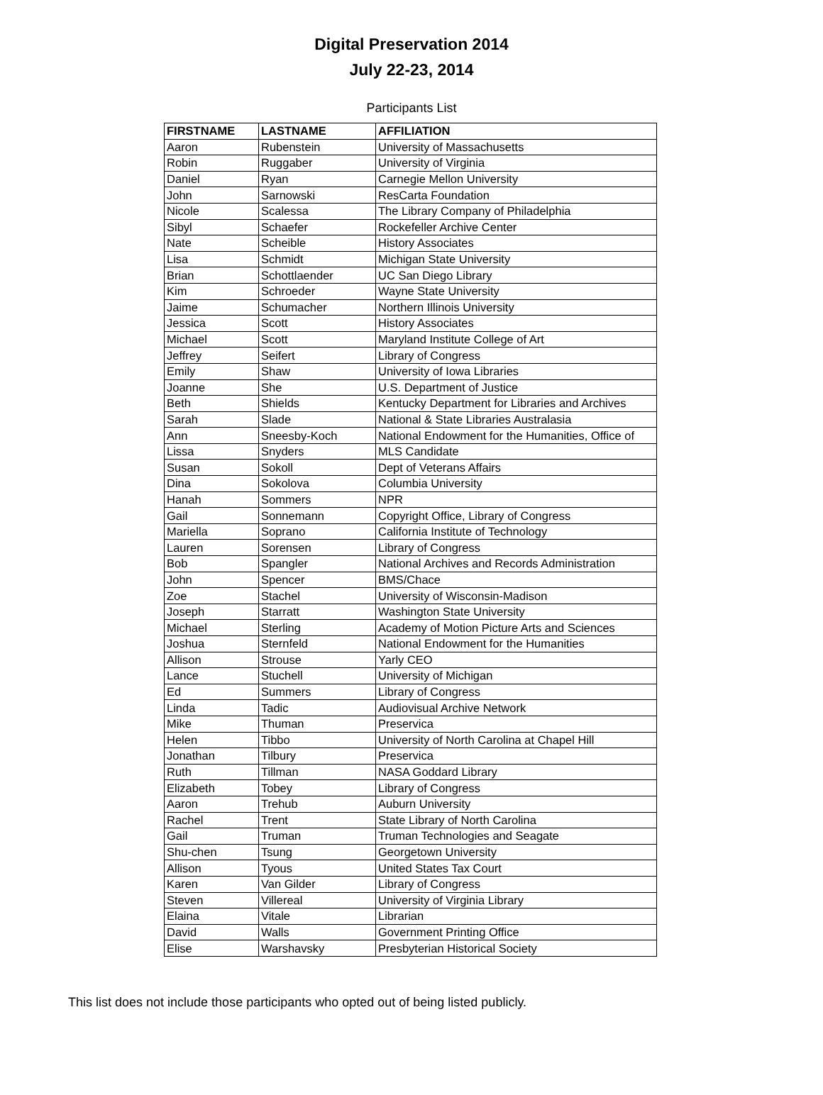Digital Preservation 2014
July 22-23, 2014
Participants List
| FIRSTNAME | LASTNAME | AFFILIATION |
| --- | --- | --- |
| Aaron | Rubenstein | University of Massachusetts |
| Robin | Ruggaber | University of Virginia |
| Daniel | Ryan | Carnegie Mellon University |
| John | Sarnowski | ResCarta Foundation |
| Nicole | Scalessa | The Library Company of Philadelphia |
| Sibyl | Schaefer | Rockefeller Archive Center |
| Nate | Scheible | History Associates |
| Lisa | Schmidt | Michigan State University |
| Brian | Schottlaender | UC San Diego Library |
| Kim | Schroeder | Wayne State University |
| Jaime | Schumacher | Northern Illinois University |
| Jessica | Scott | History Associates |
| Michael | Scott | Maryland Institute College of Art |
| Jeffrey | Seifert | Library of Congress |
| Emily | Shaw | University of Iowa Libraries |
| Joanne | She | U.S. Department of Justice |
| Beth | Shields | Kentucky Department for Libraries and Archives |
| Sarah | Slade | National & State Libraries Australasia |
| Ann | Sneesby-Koch | National Endowment for the Humanities, Office of |
| Lissa | Snyders | MLS Candidate |
| Susan | Sokoll | Dept of Veterans Affairs |
| Dina | Sokolova | Columbia University |
| Hanah | Sommers | NPR |
| Gail | Sonnemann | Copyright Office, Library of Congress |
| Mariella | Soprano | California Institute of Technology |
| Lauren | Sorensen | Library of Congress |
| Bob | Spangler | National Archives and Records Administration |
| John | Spencer | BMS/Chace |
| Zoe | Stachel | University of Wisconsin-Madison |
| Joseph | Starratt | Washington State University |
| Michael | Sterling | Academy of Motion Picture Arts and Sciences |
| Joshua | Sternfeld | National Endowment for the Humanities |
| Allison | Strouse | Yarly CEO |
| Lance | Stuchell | University of Michigan |
| Ed | Summers | Library of Congress |
| Linda | Tadic | Audiovisual Archive Network |
| Mike | Thuman | Preservica |
| Helen | Tibbo | University of North Carolina at Chapel Hill |
| Jonathan | Tilbury | Preservica |
| Ruth | Tillman | NASA Goddard Library |
| Elizabeth | Tobey | Library of Congress |
| Aaron | Trehub | Auburn University |
| Rachel | Trent | State Library of North Carolina |
| Gail | Truman | Truman Technologies and Seagate |
| Shu-chen | Tsung | Georgetown University |
| Allison | Tyous | United States Tax Court |
| Karen | Van Gilder | Library of Congress |
| Steven | Villereal | University of Virginia Library |
| Elaina | Vitale | Librarian |
| David | Walls | Government Printing Office |
| Elise | Warshavsky | Presbyterian Historical Society |
This list does not include those participants who opted out of being listed publicly.